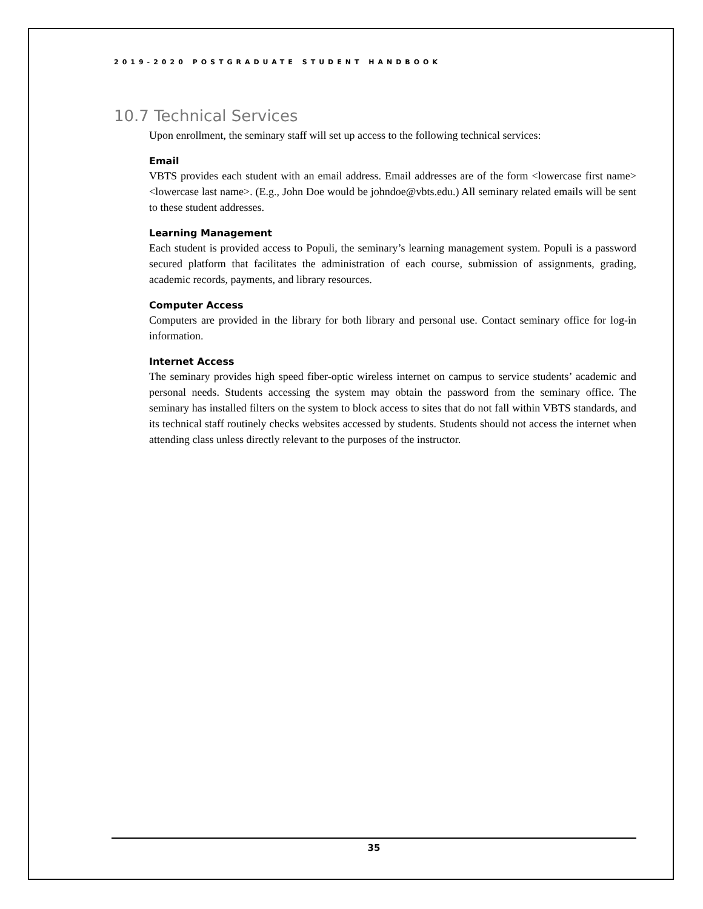2019-2020 POSTGRADUATE STUDENT HANDBOOK
10.7 Technical Services
Upon enrollment, the seminary staff will set up access to the following technical services:
Email
VBTS provides each student with an email address. Email addresses are of the form <lowercase first name><lowercase last name>. (E.g., John Doe would be johndoe@vbts.edu.) All seminary related emails will be sent to these student addresses.
Learning Management
Each student is provided access to Populi, the seminary’s learning management system. Populi is a password secured platform that facilitates the administration of each course, submission of assignments, grading, academic records, payments, and library resources.
Computer Access
Computers are provided in the library for both library and personal use. Contact seminary office for log-in information.
Internet Access
The seminary provides high speed fiber-optic wireless internet on campus to service students’ academic and personal needs. Students accessing the system may obtain the password from the seminary office. The seminary has installed filters on the system to block access to sites that do not fall within VBTS standards, and its technical staff routinely checks websites accessed by students. Students should not access the internet when attending class unless directly relevant to the purposes of the instructor.
35